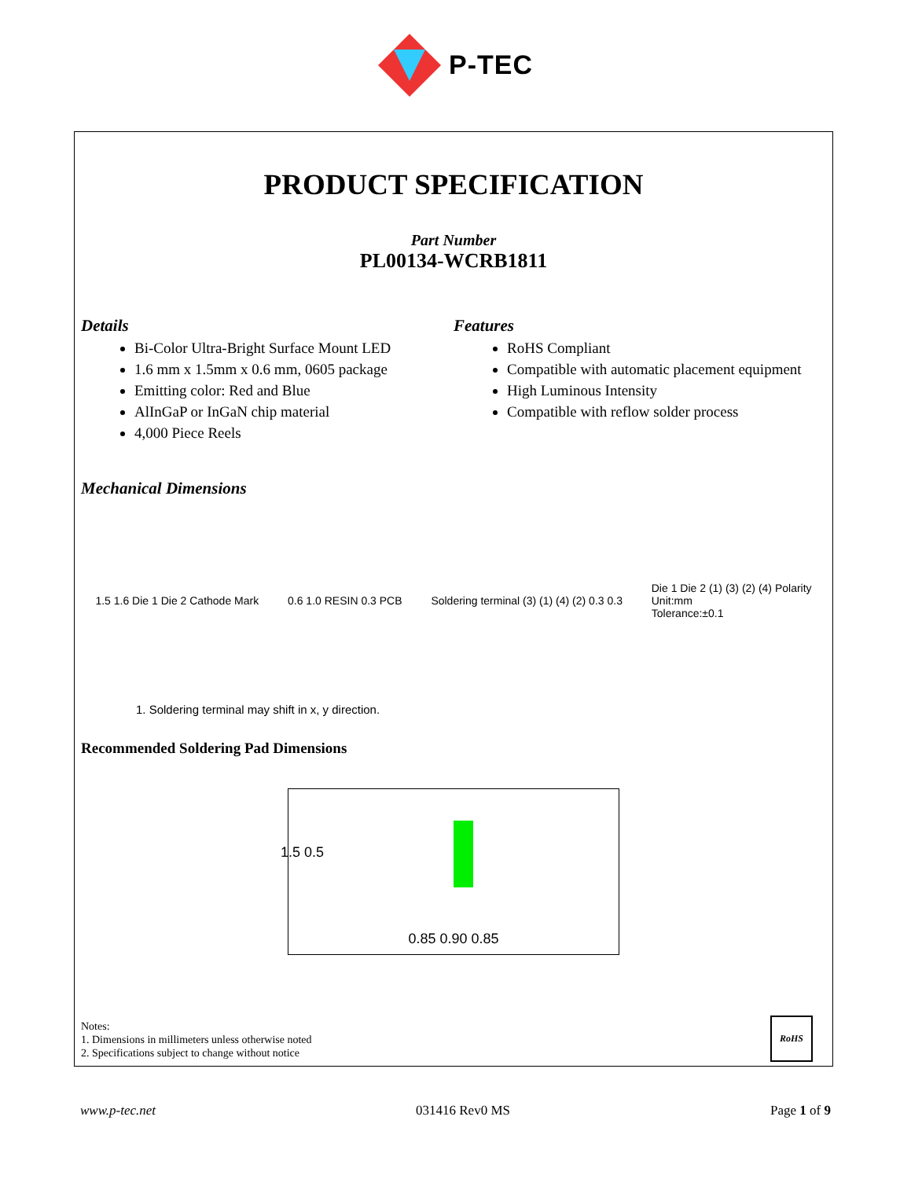P-TEC
PRODUCT SPECIFICATION
Part Number
PL00134-WCRB1811
Details
Bi-Color Ultra-Bright Surface Mount LED
1.6 mm x 1.5mm x 0.6 mm, 0605 package
Emitting color: Red and Blue
AlInGaP or InGaN chip material
4,000 Piece Reels
Features
RoHS Compliant
Compatible with automatic placement equipment
High Luminous Intensity
Compatible with reflow solder process
Mechanical Dimensions
1.5 1.6 Die 1 Die 2 Cathode Mark
0.6 1.0 RESIN 0.3 PCB
Soldering terminal (3) (1) (4) (2) 0.3 0.3
Die 1 Die 2 (1) (3) (2) (4) Polarity
Unit:mm
Tolerance:±0.1
1. Soldering terminal may shift in x, y direction.
Recommended Soldering Pad Dimensions
0.85 0.90 0.85
1.5 0.5
Notes:
1. Dimensions in millimeters unless otherwise noted
2. Specifications subject to change without notice
RoHS
www.p-tec.net 031416 Rev0 MS Page 1 of 9